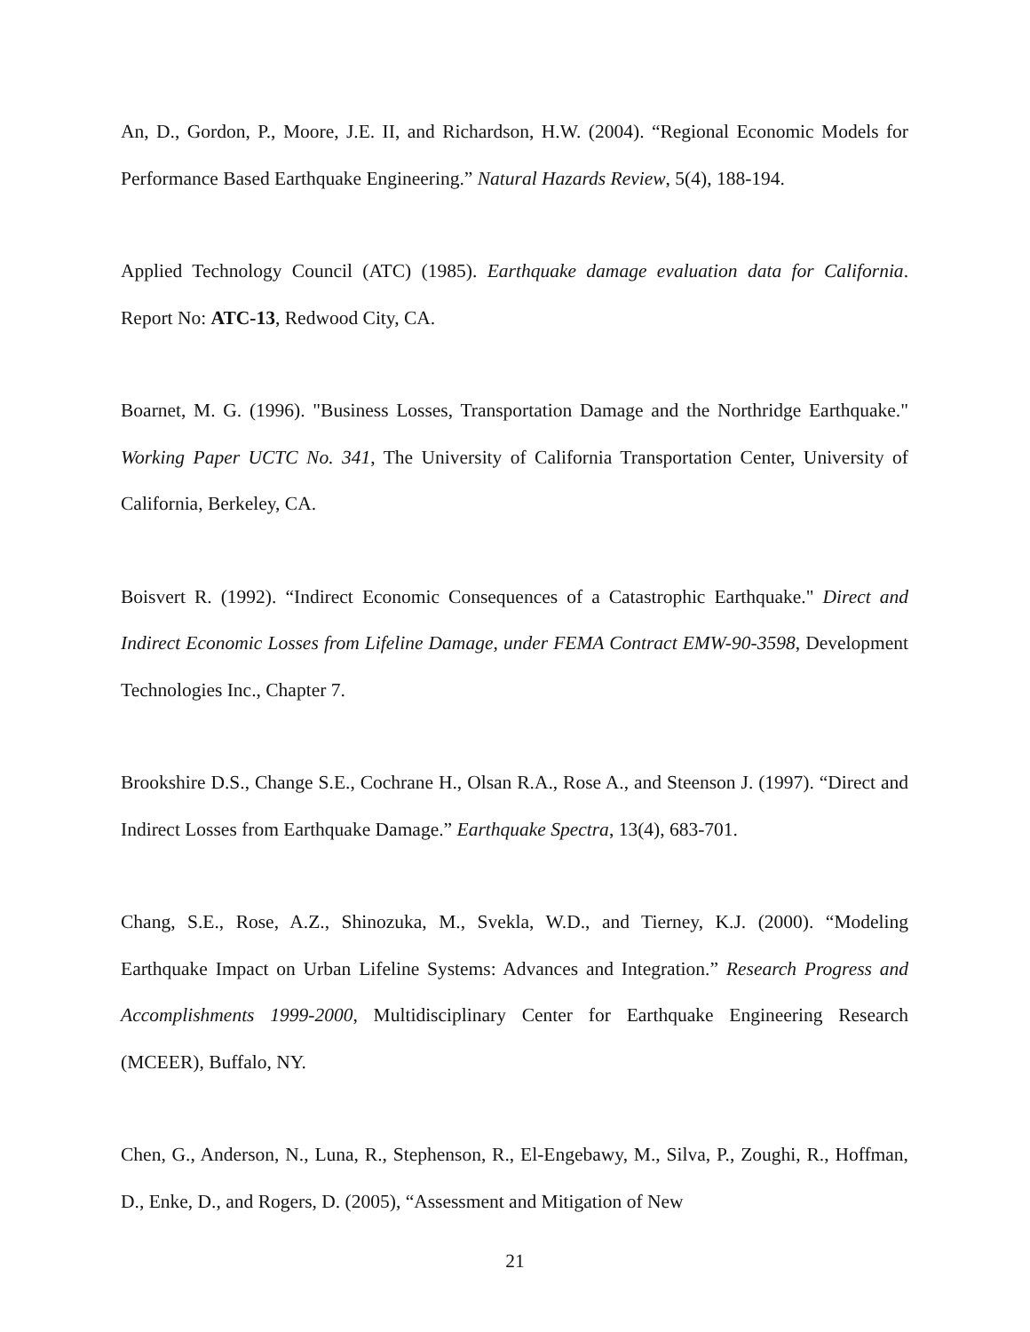An, D., Gordon, P., Moore, J.E. II, and Richardson, H.W. (2004). “Regional Economic Models for Performance Based Earthquake Engineering.” Natural Hazards Review, 5(4), 188-194.
Applied Technology Council (ATC) (1985). Earthquake damage evaluation data for California. Report No: ATC-13, Redwood City, CA.
Boarnet, M. G. (1996). "Business Losses, Transportation Damage and the Northridge Earthquake." Working Paper UCTC No. 341, The University of California Transportation Center, University of California, Berkeley, CA.
Boisvert R. (1992). “Indirect Economic Consequences of a Catastrophic Earthquake." Direct and Indirect Economic Losses from Lifeline Damage, under FEMA Contract EMW-90-3598, Development Technologies Inc., Chapter 7.
Brookshire D.S., Change S.E., Cochrane H., Olsan R.A., Rose A., and Steenson J. (1997). “Direct and Indirect Losses from Earthquake Damage.” Earthquake Spectra, 13(4), 683-701.
Chang, S.E., Rose, A.Z., Shinozuka, M., Svekla, W.D., and Tierney, K.J. (2000). “Modeling Earthquake Impact on Urban Lifeline Systems: Advances and Integration.” Research Progress and Accomplishments 1999-2000, Multidisciplinary Center for Earthquake Engineering Research (MCEER), Buffalo, NY.
Chen, G., Anderson, N., Luna, R., Stephenson, R., El-Engebawy, M., Silva, P., Zoughi, R., Hoffman, D., Enke, D., and Rogers, D. (2005), “Assessment and Mitigation of New
21